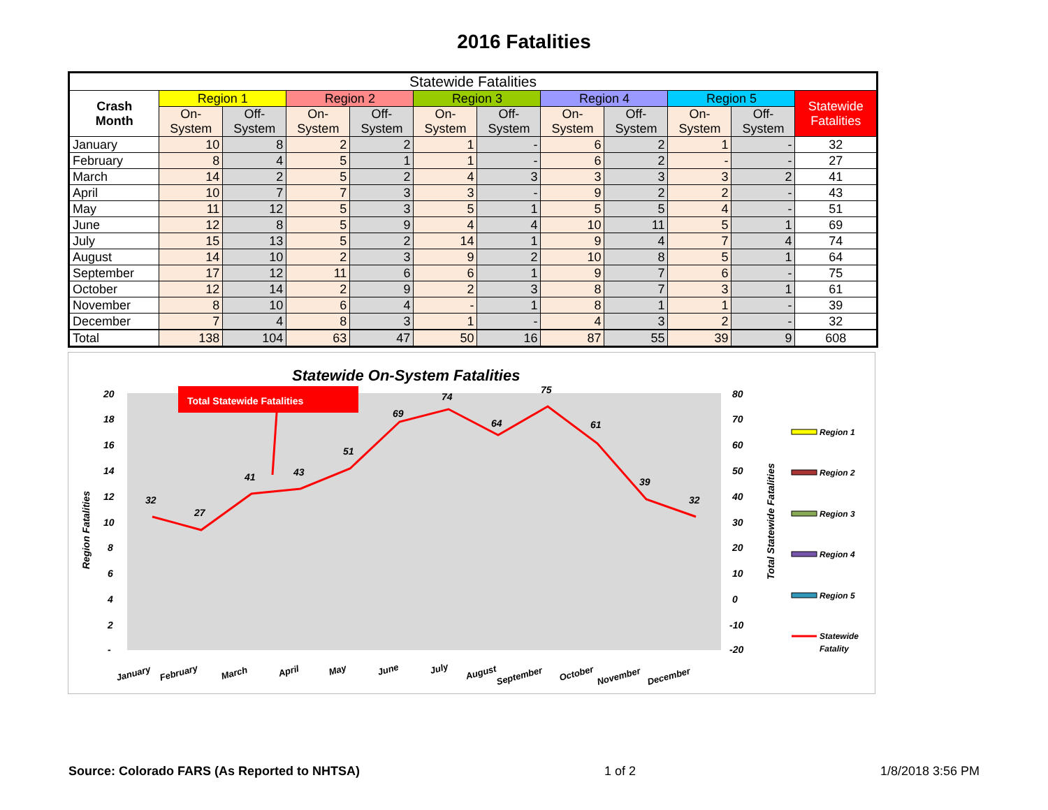2016 Fatalities
| Statewide Fatalities | | | | | | | | | | | |
| --- | --- | --- | --- | --- | --- | --- | --- | --- | --- | --- | --- |
| Crash Month | Region 1 | | Region 2 | | Region 3 | | Region 4 | | Region 5 | | Statewide Fatalities |
| | On- System | Off- System | On- System | Off- System | On- System | Off- System | On- System | Off- System | On- System | Off- System | |
| January | 10 | 8 | 2 | 2 | 1 | - | 6 | 2 | 1 | - | 32 |
| February | 8 | 4 | 5 | 1 | 1 | - | 6 | 2 | - | - | 27 |
| March | 14 | 2 | 5 | 2 | 4 | 3 | 3 | 3 | 3 | 2 | 41 |
| April | 10 | 7 | 7 | 3 | 3 | - | 9 | 2 | 2 | - | 43 |
| May | 11 | 12 | 5 | 3 | 5 | 1 | 5 | 5 | 4 | - | 51 |
| June | 12 | 8 | 5 | 9 | 4 | 4 | 10 | 11 | 5 | 1 | 69 |
| July | 15 | 13 | 5 | 2 | 14 | 1 | 9 | 4 | 7 | 4 | 74 |
| August | 14 | 10 | 2 | 3 | 9 | 2 | 10 | 8 | 5 | 1 | 64 |
| September | 17 | 12 | 11 | 6 | 6 | 1 | 9 | 7 | 6 | - | 75 |
| October | 12 | 14 | 2 | 9 | 2 | 3 | 8 | 7 | 3 | 1 | 61 |
| November | 8 | 10 | 6 | 4 | - | 1 | 8 | 1 | 1 | - | 39 |
| December | 7 | 4 | 8 | 3 | 1 | - | 4 | 3 | 2 | - | 32 |
| Total | 138 | 104 | 63 | 47 | 50 | 16 | 87 | 55 | 39 | 9 | 608 |
Statewide On-System Fatalities
20
18
16
14
12
10
8
6
4
2
-
80
70
60
50
40
30
20
10
0
-10
-20
Region Fatalities
Total Statewide Fatalities
Total Statewide Fatalities
32
27
41
43
51
69
74
64
75
61
39
32
January
February
March
April
May
June
July
August
September
October
November
December
Region 1
Region 2
Region 3
Region 4
Region 5
Statewide
Fatality
Source: Colorado FARS (As Reported to NHTSA) 1 of 2 1/8/2018 3:56 PM